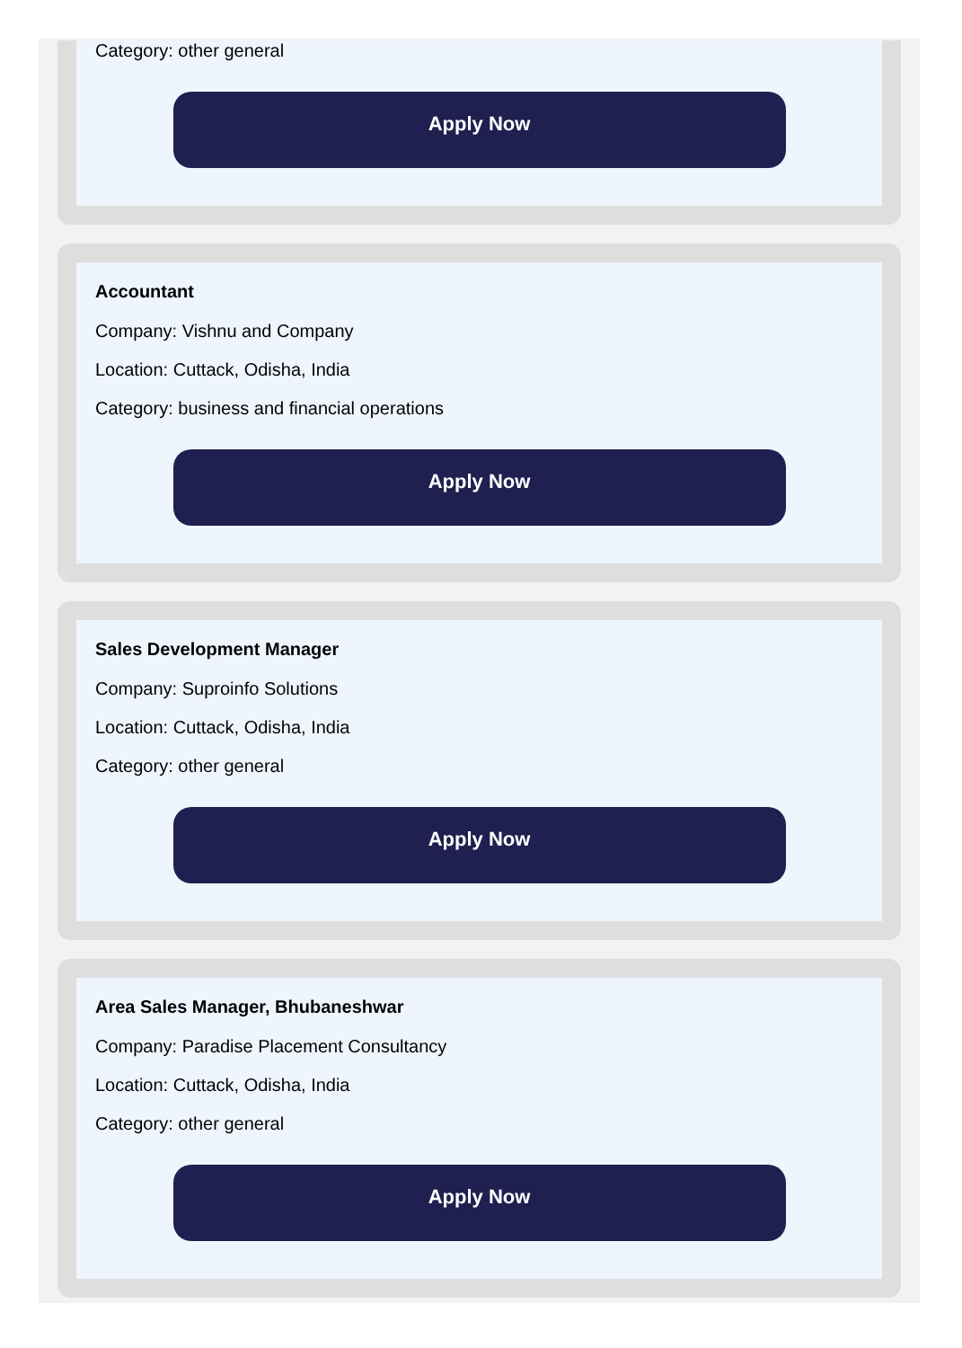Category: other general
Apply Now
Accountant
Company: Vishnu and Company
Location: Cuttack, Odisha, India
Category: business and financial operations
Apply Now
Sales Development Manager
Company: Suproinfo Solutions
Location: Cuttack, Odisha, India
Category: other general
Apply Now
Area Sales Manager, Bhubaneshwar
Company: Paradise Placement Consultancy
Location: Cuttack, Odisha, India
Category: other general
Apply Now